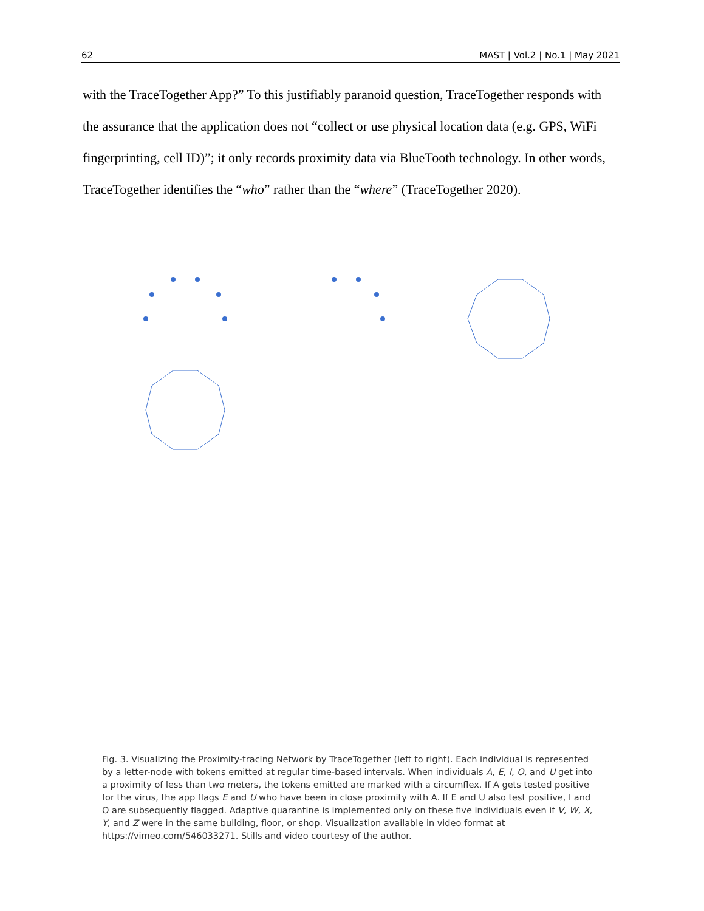62 MAST | Vol.2 | No.1 | May 2021
with the TraceTogether App?” To this justifiably paranoid question, TraceTogether responds with the assurance that the application does not “collect or use physical location data (e.g. GPS, WiFi fingerprinting, cell ID)”; it only records proximity data via BlueTooth technology. In other words, TraceTogether identifies the “who” rather than the “where” (TraceTogether 2020).
Fig. 3. Visualizing the Proximity-tracing Network by TraceTogether (left to right). Each individual is represented by a letter-node with tokens emitted at regular time-based intervals. When individuals A, E, I, O, and U get into a proximity of less than two meters, the tokens emitted are marked with a circumflex. If A gets tested positive for the virus, the app flags E and U who have been in close proximity with A. If E and U also test positive, I and O are subsequently flagged. Adaptive quarantine is implemented only on these five individuals even if V, W, X, Y, and Z were in the same building, floor, or shop. Visualization available in video format at https://vimeo.com/546033271. Stills and video courtesy of the author.